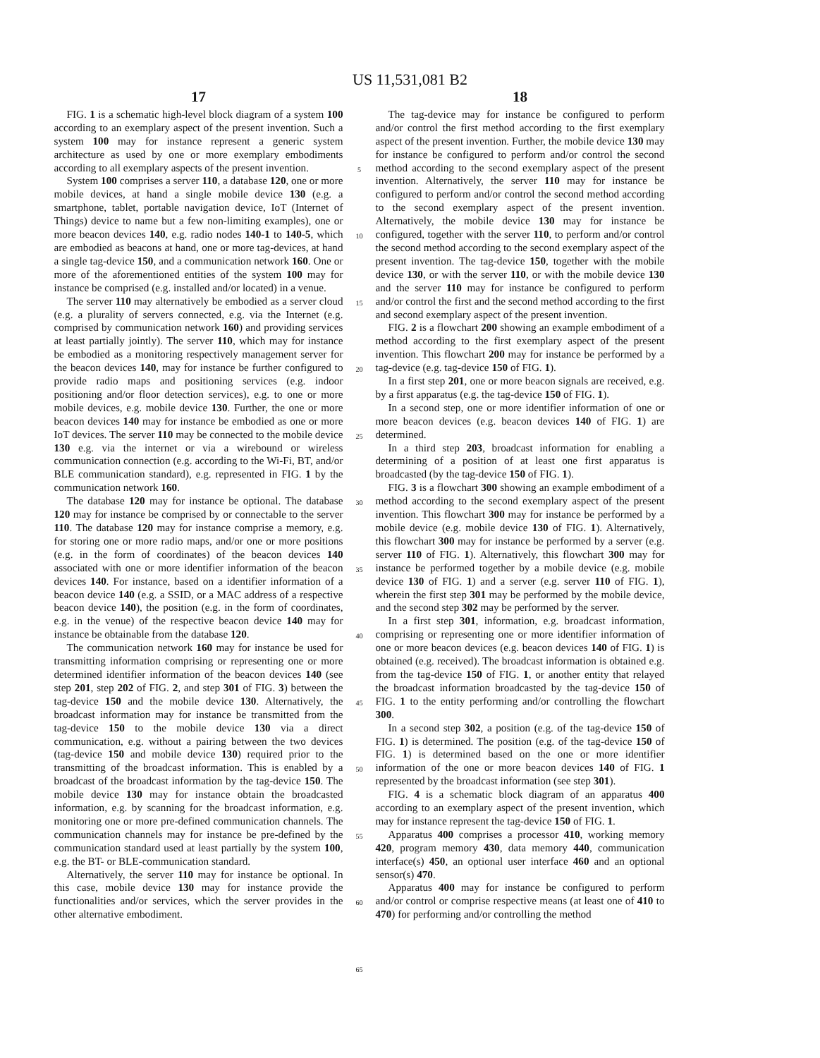US 11,531,081 B2
17
FIG. 1 is a schematic high-level block diagram of a system 100 according to an exemplary aspect of the present invention. Such a system 100 may for instance represent a generic system architecture as used by one or more exemplary embodiments according to all exemplary aspects of the present invention.
System 100 comprises a server 110, a database 120, one or more mobile devices, at hand a single mobile device 130 (e.g. a smartphone, tablet, portable navigation device, IoT (Internet of Things) device to name but a few non-limiting examples), one or more beacon devices 140, e.g. radio nodes 140-1 to 140-5, which are embodied as beacons at hand, one or more tag-devices, at hand a single tag-device 150, and a communication network 160. One or more of the aforementioned entities of the system 100 may for instance be comprised (e.g. installed and/or located) in a venue.
The server 110 may alternatively be embodied as a server cloud (e.g. a plurality of servers connected, e.g. via the Internet (e.g. comprised by communication network 160) and providing services at least partially jointly). The server 110, which may for instance be embodied as a monitoring respectively management server for the beacon devices 140, may for instance be further configured to provide radio maps and positioning services (e.g. indoor positioning and/or floor detection services), e.g. to one or more mobile devices, e.g. mobile device 130. Further, the one or more beacon devices 140 may for instance be embodied as one or more IoT devices. The server 110 may be connected to the mobile device 130 e.g. via the internet or via a wirebound or wireless communication connection (e.g. according to the Wi-Fi, BT, and/or BLE communication standard), e.g. represented in FIG. 1 by the communication network 160.
The database 120 may for instance be optional. The database 120 may for instance be comprised by or connectable to the server 110. The database 120 may for instance comprise a memory, e.g. for storing one or more radio maps, and/or one or more positions (e.g. in the form of coordinates) of the beacon devices 140 associated with one or more identifier information of the beacon devices 140. For instance, based on a identifier information of a beacon device 140 (e.g. a SSID, or a MAC address of a respective beacon device 140), the position (e.g. in the form of coordinates, e.g. in the venue) of the respective beacon device 140 may for instance be obtainable from the database 120.
The communication network 160 may for instance be used for transmitting information comprising or representing one or more determined identifier information of the beacon devices 140 (see step 201, step 202 of FIG. 2, and step 301 of FIG. 3) between the tag-device 150 and the mobile device 130. Alternatively, the broadcast information may for instance be transmitted from the tag-device 150 to the mobile device 130 via a direct communication, e.g. without a pairing between the two devices (tag-device 150 and mobile device 130) required prior to the transmitting of the broadcast information. This is enabled by a broadcast of the broadcast information by the tag-device 150. The mobile device 130 may for instance obtain the broadcasted information, e.g. by scanning for the broadcast information, e.g. monitoring one or more pre-defined communication channels. The communication channels may for instance be pre-defined by the communication standard used at least partially by the system 100, e.g. the BT- or BLE-communication standard.
Alternatively, the server 110 may for instance be optional. In this case, mobile device 130 may for instance provide the functionalities and/or services, which the server provides in the other alternative embodiment.
5
10
15
20
25
30
35
40
45
50
55
60
65
18
The tag-device may for instance be configured to perform and/or control the first method according to the first exemplary aspect of the present invention. Further, the mobile device 130 may for instance be configured to perform and/or control the second method according to the second exemplary aspect of the present invention. Alternatively, the server 110 may for instance be configured to perform and/or control the second method according to the second exemplary aspect of the present invention. Alternatively, the mobile device 130 may for instance be configured, together with the server 110, to perform and/or control the second method according to the second exemplary aspect of the present invention. The tag-device 150, together with the mobile device 130, or with the server 110, or with the mobile device 130 and the server 110 may for instance be configured to perform and/or control the first and the second method according to the first and second exemplary aspect of the present invention.
FIG. 2 is a flowchart 200 showing an example embodiment of a method according to the first exemplary aspect of the present invention. This flowchart 200 may for instance be performed by a tag-device (e.g. tag-device 150 of FIG. 1).
In a first step 201, one or more beacon signals are received, e.g. by a first apparatus (e.g. the tag-device 150 of FIG. 1).
In a second step, one or more identifier information of one or more beacon devices (e.g. beacon devices 140 of FIG. 1) are determined.
In a third step 203, broadcast information for enabling a determining of a position of at least one first apparatus is broadcasted (by the tag-device 150 of FIG. 1).
FIG. 3 is a flowchart 300 showing an example embodiment of a method according to the second exemplary aspect of the present invention. This flowchart 300 may for instance be performed by a mobile device (e.g. mobile device 130 of FIG. 1). Alternatively, this flowchart 300 may for instance be performed by a server (e.g. server 110 of FIG. 1). Alternatively, this flowchart 300 may for instance be performed together by a mobile device (e.g. mobile device 130 of FIG. 1) and a server (e.g. server 110 of FIG. 1), wherein the first step 301 may be performed by the mobile device, and the second step 302 may be performed by the server.
In a first step 301, information, e.g. broadcast information, comprising or representing one or more identifier information of one or more beacon devices (e.g. beacon devices 140 of FIG. 1) is obtained (e.g. received). The broadcast information is obtained e.g. from the tag-device 150 of FIG. 1, or another entity that relayed the broadcast information broadcasted by the tag-device 150 of FIG. 1 to the entity performing and/or controlling the flowchart 300.
In a second step 302, a position (e.g. of the tag-device 150 of FIG. 1) is determined. The position (e.g. of the tag-device 150 of FIG. 1) is determined based on the one or more identifier information of the one or more beacon devices 140 of FIG. 1 represented by the broadcast information (see step 301).
FIG. 4 is a schematic block diagram of an apparatus 400 according to an exemplary aspect of the present invention, which may for instance represent the tag-device 150 of FIG. 1.
Apparatus 400 comprises a processor 410, working memory 420, program memory 430, data memory 440, communication interface(s) 450, an optional user interface 460 and an optional sensor(s) 470.
Apparatus 400 may for instance be configured to perform and/or control or comprise respective means (at least one of 410 to 470) for performing and/or controlling the method